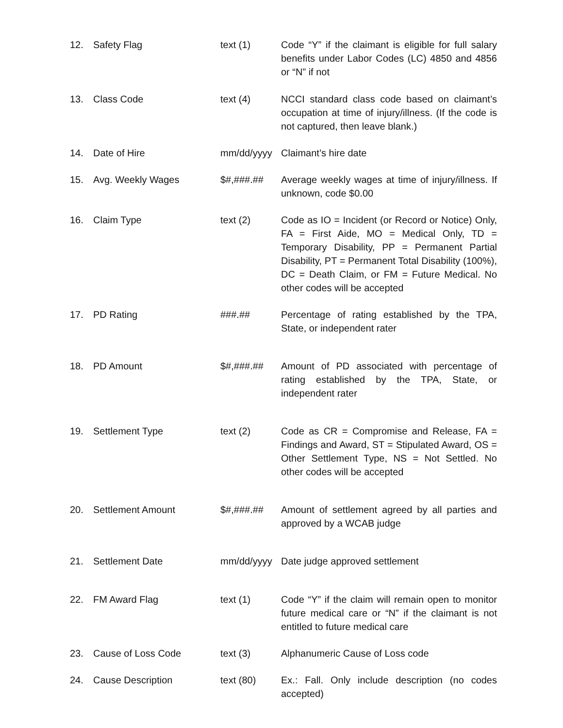| 12. | Safety Flag | text (1) | Code “Y” if the claimant is eligible for full salary benefits under Labor Codes (LC) 4850 and 4856 or “N” if not |
| 13. | Class Code | text (4) | NCCI standard class code based on claimant’s occupation at time of injury/illness. (If the code is not captured, then leave blank.) |
| 14. | Date of Hire | mm/dd/yyyy | Claimant’s hire date |
| 15. | Avg. Weekly Wages | $#,###.## | Average weekly wages at time of injury/illness. If unknown, code $0.00 |
| 16. | Claim Type | text (2) | Code as IO = Incident (or Record or Notice) Only, FA = First Aide, MO = Medical Only, TD = Temporary Disability, PP = Permanent Partial Disability, PT = Permanent Total Disability (100%), DC = Death Claim, or FM = Future Medical. No other codes will be accepted |
| 17. | PD Rating | ###.## | Percentage of rating established by the TPA, State, or independent rater |
| 18. | PD Amount | $#,###.## | Amount of PD associated with percentage of rating established by the TPA, State, or independent rater |
| 19. | Settlement Type | text (2) | Code as CR = Compromise and Release, FA = Findings and Award, ST = Stipulated Award, OS = Other Settlement Type, NS = Not Settled. No other codes will be accepted |
| 20. | Settlement Amount | $#,###.## | Amount of settlement agreed by all parties and approved by a WCAB judge |
| 21. | Settlement Date | mm/dd/yyyy | Date judge approved settlement |
| 22. | FM Award Flag | text (1) | Code “Y” if the claim will remain open to monitor future medical care or “N” if the claimant is not entitled to future medical care |
| 23. | Cause of Loss Code | text (3) | Alphanumeric Cause of Loss code |
| 24. | Cause Description | text (80) | Ex.: Fall. Only include description (no codes accepted) |